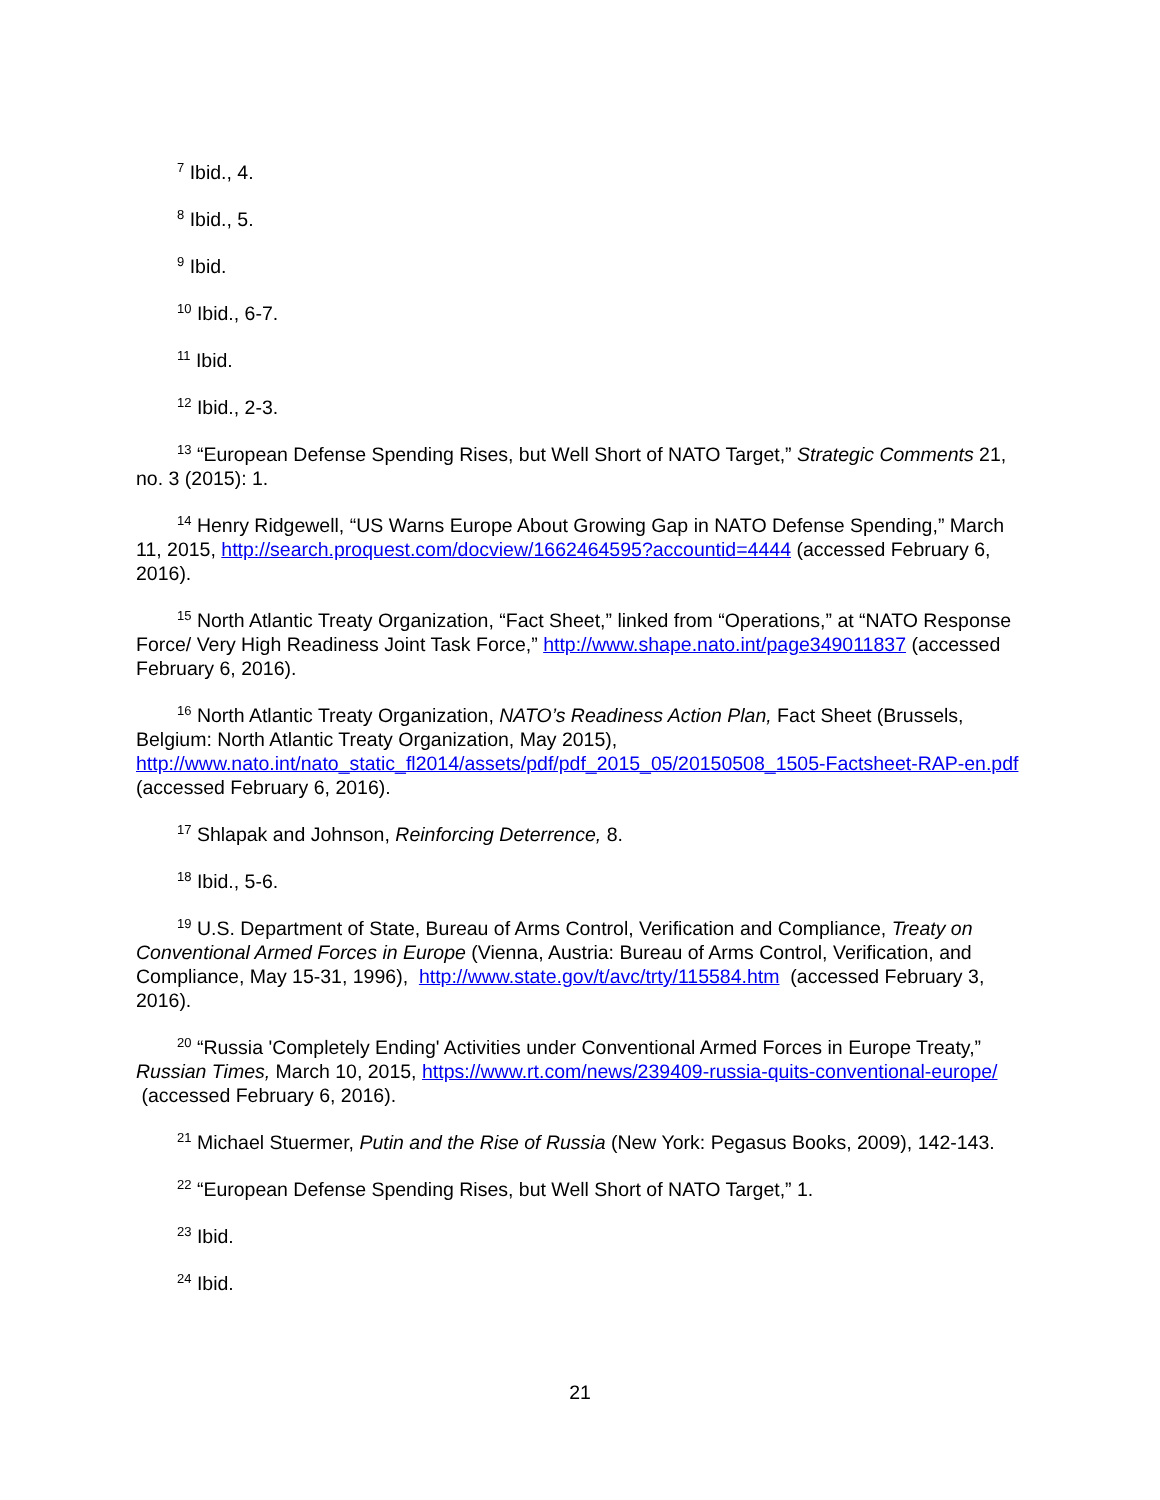<sup>7</sup> Ibid., 4.
<sup>8</sup> Ibid., 5.
<sup>9</sup> Ibid.
<sup>10</sup> Ibid., 6-7.
<sup>11</sup> Ibid.
<sup>12</sup> Ibid., 2-3.
<sup>13</sup> “European Defense Spending Rises, but Well Short of NATO Target,” Strategic Comments 21, no. 3 (2015): 1.
<sup>14</sup> Henry Ridgewell, “US Warns Europe About Growing Gap in NATO Defense Spending,” March 11, 2015, http://search.proquest.com/docview/1662464595?accountid=4444 (accessed February 6, 2016).
<sup>15</sup> North Atlantic Treaty Organization, “Fact Sheet,” linked from “Operations,” at “NATO Response Force/ Very High Readiness Joint Task Force,” http://www.shape.nato.int/page349011837 (accessed February 6, 2016).
<sup>16</sup> North Atlantic Treaty Organization, NATO’s Readiness Action Plan, Fact Sheet (Brussels, Belgium: North Atlantic Treaty Organization, May 2015), http://www.nato.int/nato_static_fl2014/assets/pdf/pdf_2015_05/20150508_1505-Factsheet-RAP-en.pdf (accessed February 6, 2016).
<sup>17</sup> Shlapak and Johnson, Reinforcing Deterrence, 8.
<sup>18</sup> Ibid., 5-6.
<sup>19</sup> U.S. Department of State, Bureau of Arms Control, Verification and Compliance, Treaty on Conventional Armed Forces in Europe (Vienna, Austria: Bureau of Arms Control, Verification, and Compliance, May 15-31, 1996), http://www.state.gov/t/avc/trty/115584.htm (accessed February 3, 2016).
<sup>20</sup> “Russia 'Completely Ending' Activities under Conventional Armed Forces in Europe Treaty,” Russian Times, March 10, 2015, https://www.rt.com/news/239409-russia-quits-conventional-europe/ (accessed February 6, 2016).
<sup>21</sup> Michael Stuermer, Putin and the Rise of Russia (New York: Pegasus Books, 2009), 142-143.
<sup>22</sup> “European Defense Spending Rises, but Well Short of NATO Target,” 1.
<sup>23</sup> Ibid.
<sup>24</sup> Ibid.
21